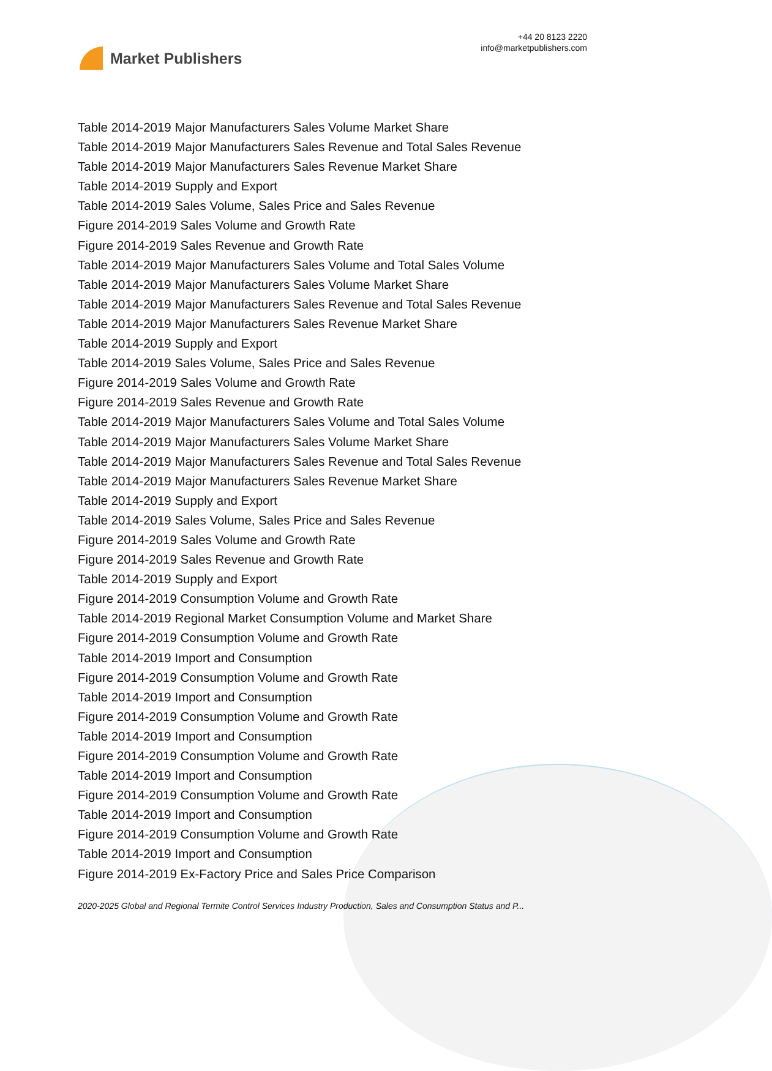Market Publishers
+44 20 8123 2220
info@marketpublishers.com
Table 2014-2019 Major Manufacturers Sales Volume Market Share
Table 2014-2019 Major Manufacturers Sales Revenue and Total Sales Revenue
Table 2014-2019 Major Manufacturers Sales Revenue Market Share
Table 2014-2019 Supply and Export
Table 2014-2019 Sales Volume, Sales Price and Sales Revenue
Figure 2014-2019 Sales Volume and Growth Rate
Figure 2014-2019 Sales Revenue and Growth Rate
Table 2014-2019 Major Manufacturers Sales Volume and Total Sales Volume
Table 2014-2019 Major Manufacturers Sales Volume Market Share
Table 2014-2019 Major Manufacturers Sales Revenue and Total Sales Revenue
Table 2014-2019 Major Manufacturers Sales Revenue Market Share
Table 2014-2019 Supply and Export
Table 2014-2019 Sales Volume, Sales Price and Sales Revenue
Figure 2014-2019 Sales Volume and Growth Rate
Figure 2014-2019 Sales Revenue and Growth Rate
Table 2014-2019 Major Manufacturers Sales Volume and Total Sales Volume
Table 2014-2019 Major Manufacturers Sales Volume Market Share
Table 2014-2019 Major Manufacturers Sales Revenue and Total Sales Revenue
Table 2014-2019 Major Manufacturers Sales Revenue Market Share
Table 2014-2019 Supply and Export
Table 2014-2019 Sales Volume, Sales Price and Sales Revenue
Figure 2014-2019 Sales Volume and Growth Rate
Figure 2014-2019 Sales Revenue and Growth Rate
Table 2014-2019 Supply and Export
Figure 2014-2019 Consumption Volume and Growth Rate
Table 2014-2019 Regional Market Consumption Volume and Market Share
Figure 2014-2019 Consumption Volume and Growth Rate
Table 2014-2019 Import and Consumption
Figure 2014-2019 Consumption Volume and Growth Rate
Table 2014-2019 Import and Consumption
Figure 2014-2019 Consumption Volume and Growth Rate
Table 2014-2019 Import and Consumption
Figure 2014-2019 Consumption Volume and Growth Rate
Table 2014-2019 Import and Consumption
Figure 2014-2019 Consumption Volume and Growth Rate
Table 2014-2019 Import and Consumption
Figure 2014-2019 Consumption Volume and Growth Rate
Table 2014-2019 Import and Consumption
Figure 2014-2019 Ex-Factory Price and Sales Price Comparison
2020-2025 Global and Regional Termite Control Services Industry Production, Sales and Consumption Status and P...